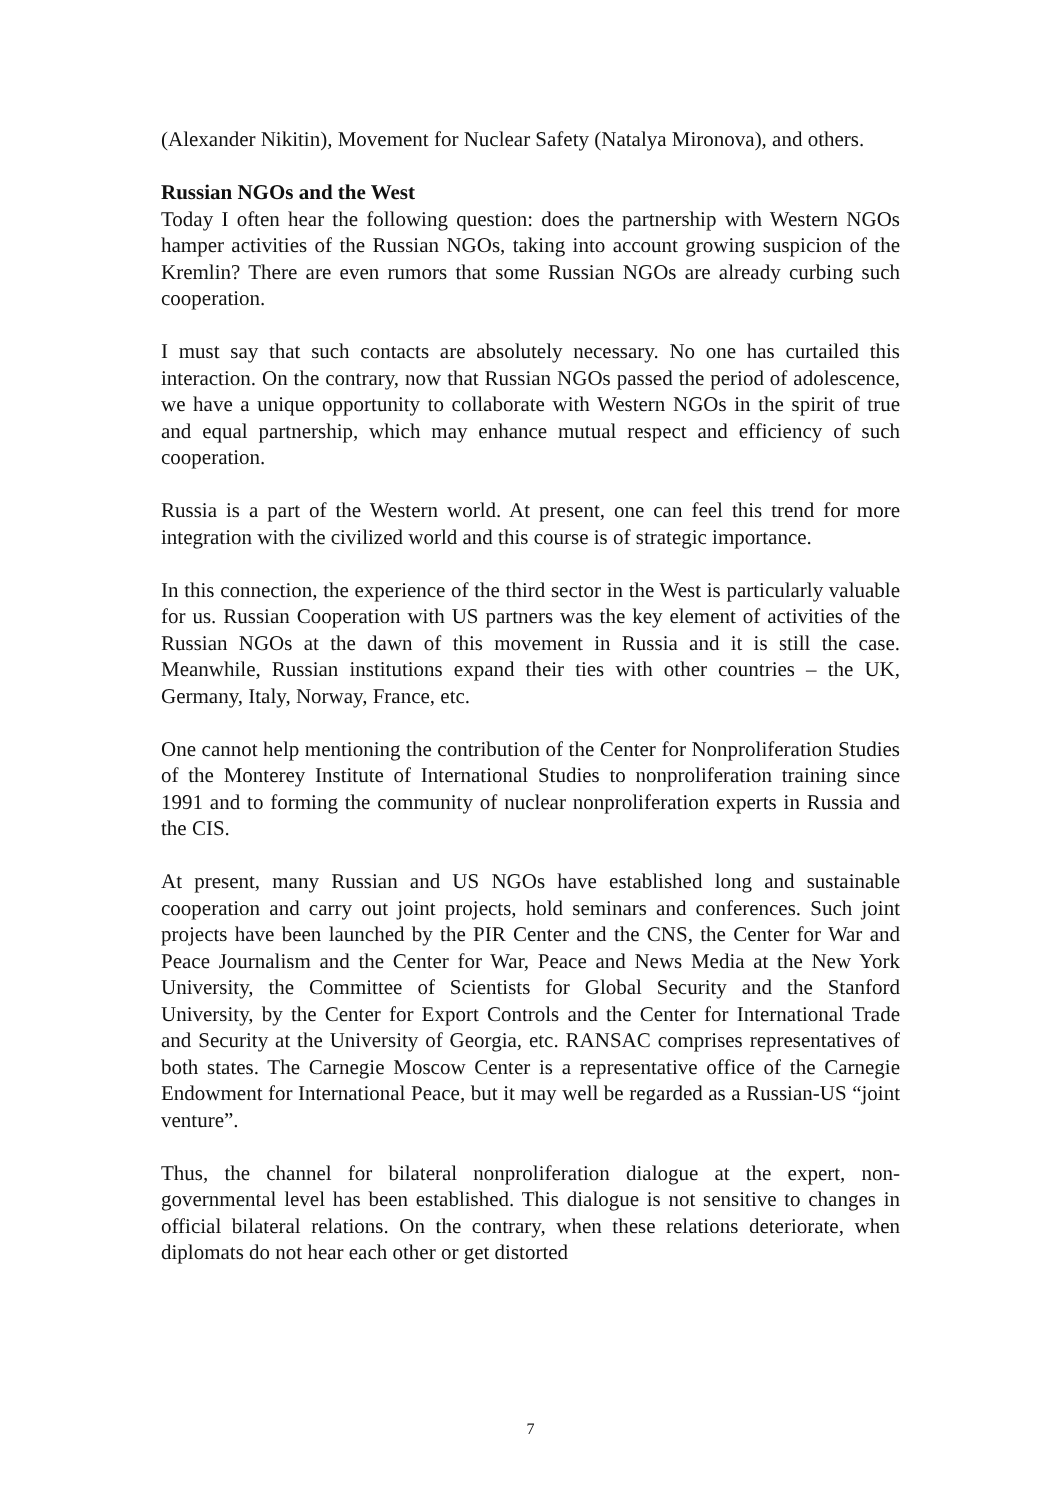(Alexander Nikitin), Movement for Nuclear Safety (Natalya Mironova), and others.
Russian NGOs and the West
Today I often hear the following question: does the partnership with Western NGOs hamper activities of the Russian NGOs, taking into account growing suspicion of the Kremlin? There are even rumors that some Russian NGOs are already curbing such cooperation.
I must say that such contacts are absolutely necessary. No one has curtailed this interaction. On the contrary, now that Russian NGOs passed the period of adolescence, we have a unique opportunity to collaborate with Western NGOs in the spirit of true and equal partnership, which may enhance mutual respect and efficiency of such cooperation.
Russia is a part of the Western world. At present, one can feel this trend for more integration with the civilized world and this course is of strategic importance.
In this connection, the experience of the third sector in the West is particularly valuable for us. Russian Cooperation with US partners was the key element of activities of the Russian NGOs at the dawn of this movement in Russia and it is still the case. Meanwhile, Russian institutions expand their ties with other countries – the UK, Germany, Italy, Norway, France, etc.
One cannot help mentioning the contribution of the Center for Nonproliferation Studies of the Monterey Institute of International Studies to nonproliferation training since 1991 and to forming the community of nuclear nonproliferation experts in Russia and the CIS.
At present, many Russian and US NGOs have established long and sustainable cooperation and carry out joint projects, hold seminars and conferences. Such joint projects have been launched by the PIR Center and the CNS, the Center for War and Peace Journalism and the Center for War, Peace and News Media at the New York University, the Committee of Scientists for Global Security and the Stanford University, by the Center for Export Controls and the Center for International Trade and Security at the University of Georgia, etc. RANSAC comprises representatives of both states. The Carnegie Moscow Center is a representative office of the Carnegie Endowment for International Peace, but it may well be regarded as a Russian-US “joint venture”.
Thus, the channel for bilateral nonproliferation dialogue at the expert, non-governmental level has been established. This dialogue is not sensitive to changes in official bilateral relations. On the contrary, when these relations deteriorate, when diplomats do not hear each other or get distorted
7